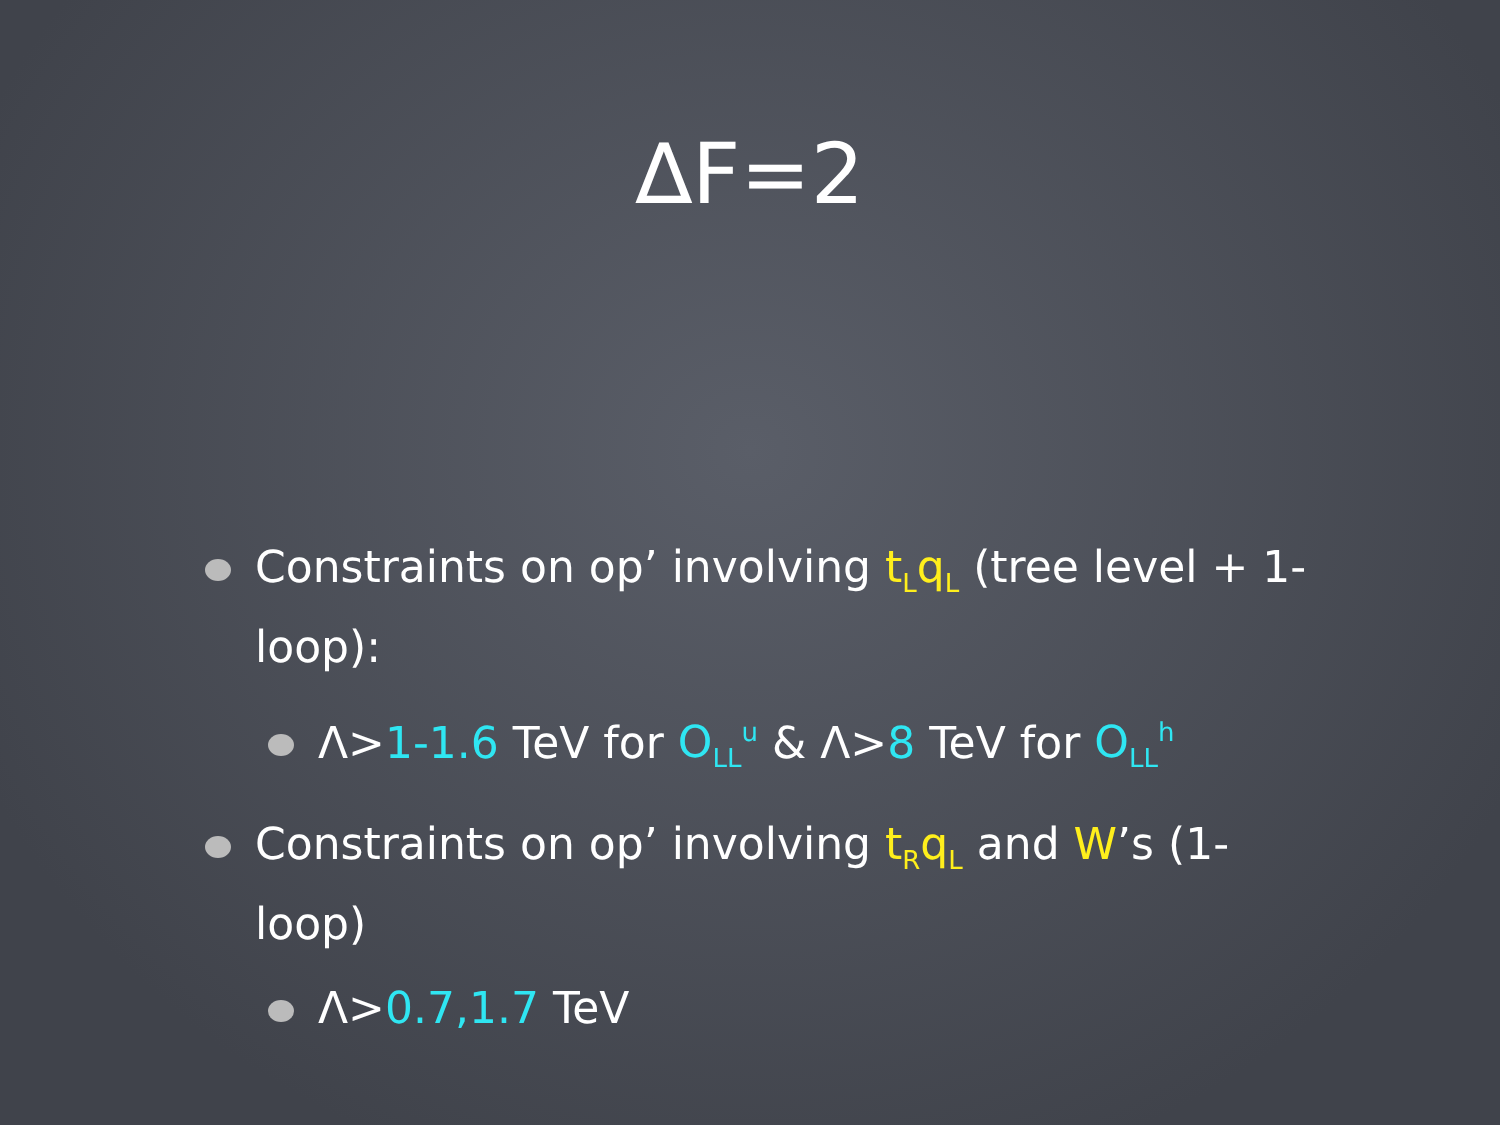∆F=2
Constraints on op’ involving t<sub>L</sub>q<sub>L</sub> (tree level + 1-loop):
Λ>1-1.6 TeV for O<sub>LL</sub><sup>u</sup> & Λ>8 TeV for O<sub>LL</sub><sup>h</sup>
Constraints on op’ involving t<sub>R</sub>q<sub>L</sub> and W’s (1-loop)
Λ>0.7,1.7 TeV